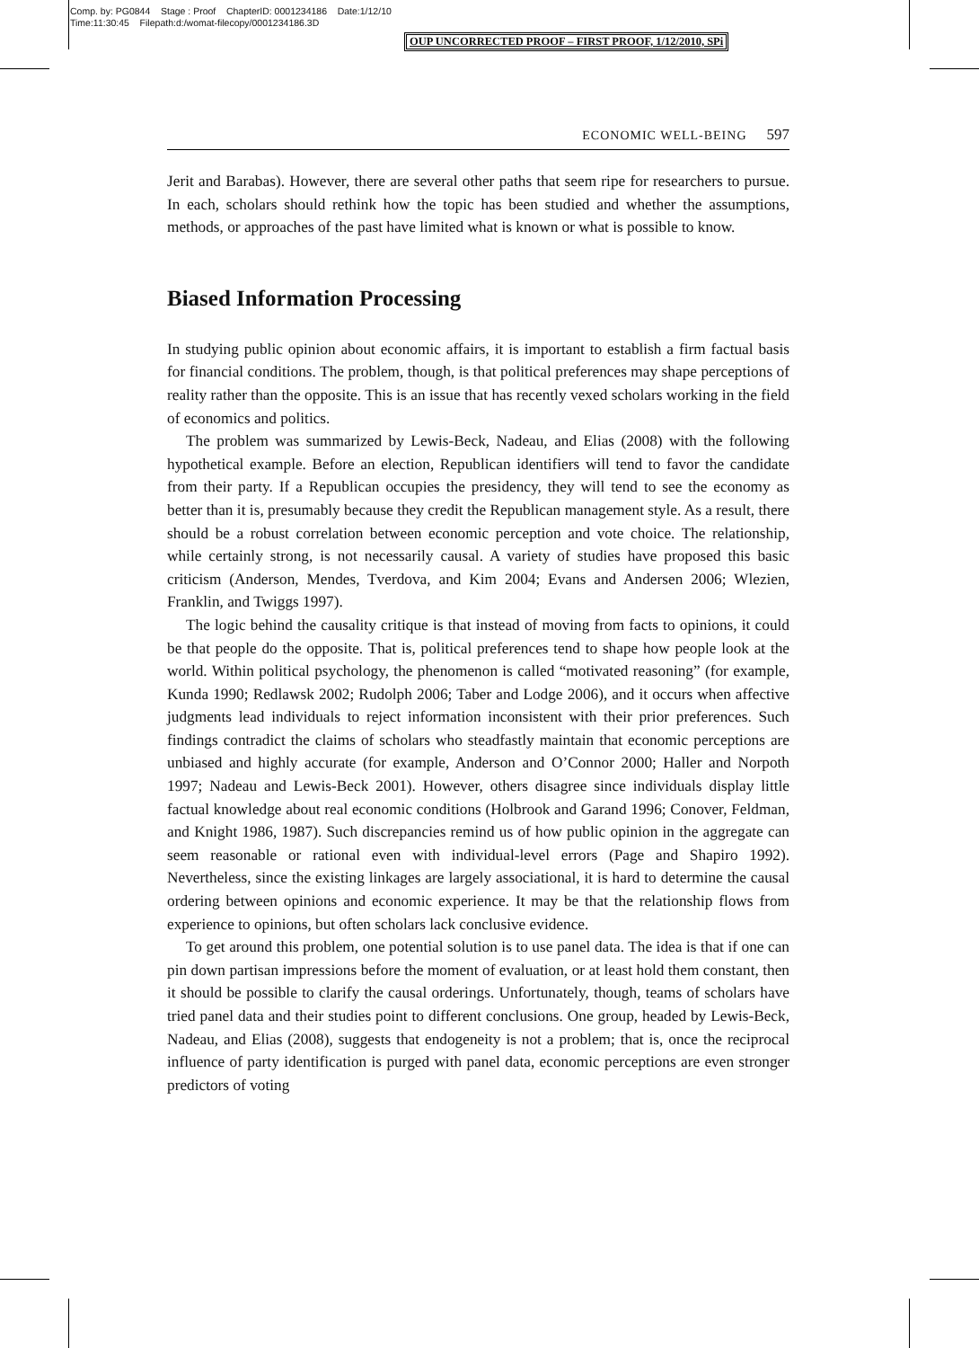Comp. by: PG0844 Stage : Proof ChapterID: 0001234186 Date:1/12/10
Time:11:30:45 Filepath:d:/womat-filecopy/0001234186.3D
OUP UNCORRECTED PROOF – FIRST PROOF, 1/12/2010, SPi
ECONOMIC WELL-BEING 597
Jerit and Barabas). However, there are several other paths that seem ripe for researchers to pursue. In each, scholars should rethink how the topic has been studied and whether the assumptions, methods, or approaches of the past have limited what is known or what is possible to know.
Biased Information Processing
In studying public opinion about economic affairs, it is important to establish a firm factual basis for financial conditions. The problem, though, is that political preferences may shape perceptions of reality rather than the opposite. This is an issue that has recently vexed scholars working in the field of economics and politics.
The problem was summarized by Lewis-Beck, Nadeau, and Elias (2008) with the following hypothetical example. Before an election, Republican identifiers will tend to favor the candidate from their party. If a Republican occupies the presidency, they will tend to see the economy as better than it is, presumably because they credit the Republican management style. As a result, there should be a robust correlation between economic perception and vote choice. The relationship, while certainly strong, is not necessarily causal. A variety of studies have proposed this basic criticism (Anderson, Mendes, Tverdova, and Kim 2004; Evans and Andersen 2006; Wlezien, Franklin, and Twiggs 1997).
The logic behind the causality critique is that instead of moving from facts to opinions, it could be that people do the opposite. That is, political preferences tend to shape how people look at the world. Within political psychology, the phenomenon is called “motivated reasoning” (for example, Kunda 1990; Redlawsk 2002; Rudolph 2006; Taber and Lodge 2006), and it occurs when affective judgments lead individuals to reject information inconsistent with their prior preferences. Such findings contradict the claims of scholars who steadfastly maintain that economic perceptions are unbiased and highly accurate (for example, Anderson and O’Connor 2000; Haller and Norpoth 1997; Nadeau and Lewis-Beck 2001). However, others disagree since individuals display little factual knowledge about real economic conditions (Holbrook and Garand 1996; Conover, Feldman, and Knight 1986, 1987). Such discrepancies remind us of how public opinion in the aggregate can seem reasonable or rational even with individual-level errors (Page and Shapiro 1992). Nevertheless, since the existing linkages are largely associational, it is hard to determine the causal ordering between opinions and economic experience. It may be that the relationship flows from experience to opinions, but often scholars lack conclusive evidence.
To get around this problem, one potential solution is to use panel data. The idea is that if one can pin down partisan impressions before the moment of evaluation, or at least hold them constant, then it should be possible to clarify the causal orderings. Unfortunately, though, teams of scholars have tried panel data and their studies point to different conclusions. One group, headed by Lewis-Beck, Nadeau, and Elias (2008), suggests that endogeneity is not a problem; that is, once the reciprocal influence of party identification is purged with panel data, economic perceptions are even stronger predictors of voting